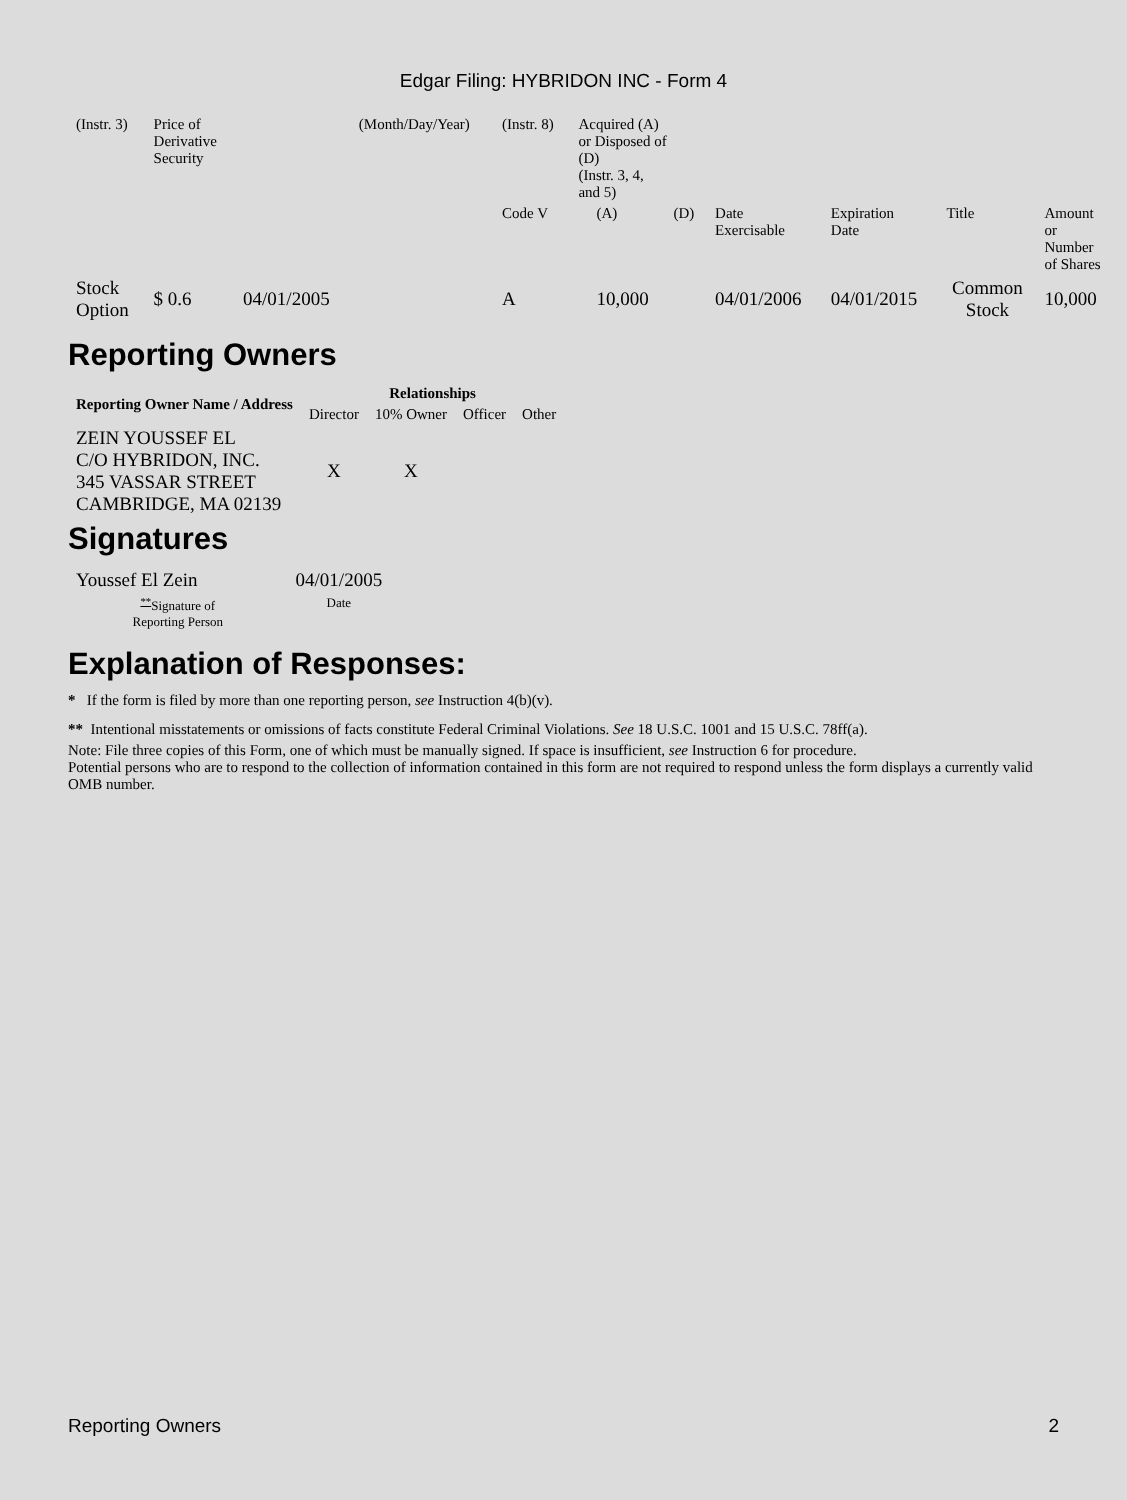Edgar Filing: HYBRIDON INC - Form 4
| (Instr. 3) | Price of Derivative Security | | (Month/Day/Year) | (Instr. 8) | Acquired (A) or Disposed of (D) (Instr. 3, 4, and 5) | | | | | | |
| | | | | Code V | | (A) | (D) | Date Exercisable | Expiration Date | Title | Amount or Number of Shares |
| Stock Option | $ 0.6 | 04/01/2005 | | A | | 10,000 | | 04/01/2006 | 04/01/2015 | Common Stock | 10,000 |
Reporting Owners
| Reporting Owner Name / Address | Relationships | | | |
| --- | --- | --- | --- | --- |
| | Director | 10% Owner | Officer | Other |
| ZEIN YOUSSEF EL C/O HYBRIDON, INC. 345 VASSAR STREET CAMBRIDGE, MA 02139 | X | X | | |
Signatures
| Youssef El Zein | 04/01/2005 |
| <sup>**</sup> Signature of Reporting Person | Date |
Explanation of Responses:
* If the form is filed by more than one reporting person, see Instruction 4(b)(v).
** Intentional misstatements or omissions of facts constitute Federal Criminal Violations. See 18 U.S.C. 1001 and 15 U.S.C. 78ff(a).
Note: File three copies of this Form, one of which must be manually signed. If space is insufficient, see Instruction 6 for procedure.
Potential persons who are to respond to the collection of information contained in this form are not required to respond unless the form displays a currently valid OMB number.
Reporting Owners 2